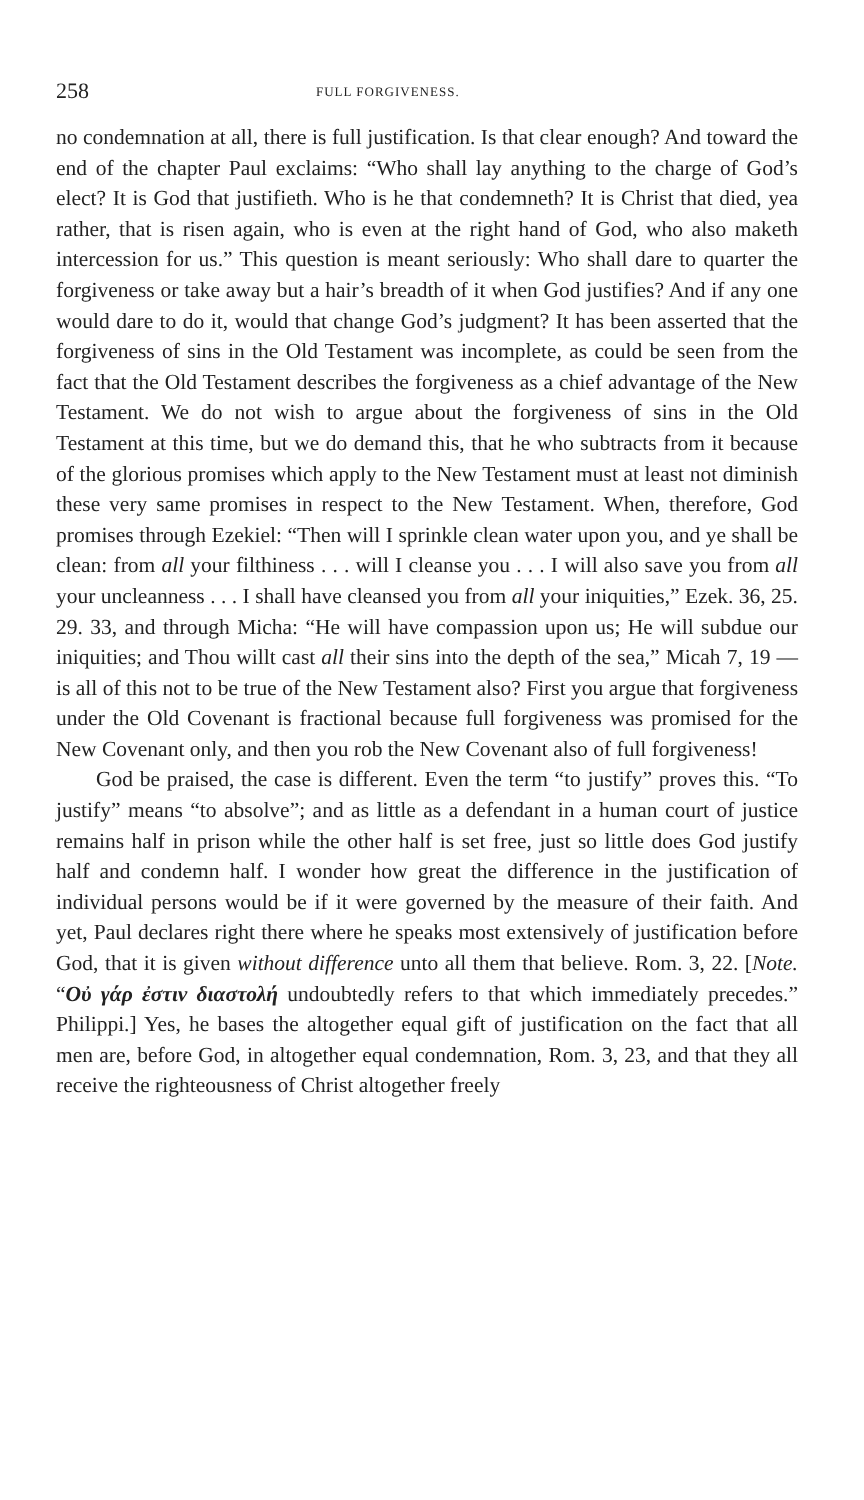258 FULL FORGIVENESS.
no condemnation at all, there is full justification. Is that clear enough? And toward the end of the chapter Paul exclaims: “Who shall lay anything to the charge of God’s elect? It is God that justifieth. Who is he that condemneth? It is Christ that died, yea rather, that is risen again, who is even at the right hand of God, who also maketh intercession for us.” This question is meant seriously: Who shall dare to quarter the forgiveness or take away but a hair’s breadth of it when God justifies? And if any one would dare to do it, would that change God’s judgment? It has been asserted that the forgiveness of sins in the Old Testament was incomplete, as could be seen from the fact that the Old Testament describes the forgiveness as a chief advantage of the New Testament. We do not wish to argue about the forgiveness of sins in the Old Testament at this time, but we do demand this, that he who subtracts from it because of the glorious promises which apply to the New Testament must at least not diminish these very same promises in respect to the New Testament. When, therefore, God promises through Ezekiel: “Then will I sprinkle clean water upon you, and ye shall be clean: from all your filthiness . . . will I cleanse you . . . I will also save you from all your uncleanness . . . I shall have cleansed you from all your iniquities,” Ezek. 36, 25. 29. 33, and through Micha: “He will have compassion upon us; He will subdue our iniquities; and Thou willt cast all their sins into the depth of the sea,” Micah 7, 19 — is all of this not to be true of the New Testament also? First you argue that forgiveness under the Old Covenant is fractional because full forgiveness was promised for the New Covenant only, and then you rob the New Covenant also of full forgiveness!
God be praised, the case is different. Even the term “to justify” proves this. “To justify” means “to absolve”; and as little as a defendant in a human court of justice remains half in prison while the other half is set free, just so little does God justify half and condemn half. I wonder how great the difference in the justification of individual persons would be if it were governed by the measure of their faith. And yet, Paul declares right there where he speaks most extensively of justification before God, that it is given without difference unto all them that believe. Rom. 3, 22. [Note. “Οὐ γάρ ἐστιν διαστολή undoubtedly refers to that which immediately precedes.” Philippi.] Yes, he bases the altogether equal gift of justification on the fact that all men are, before God, in altogether equal condemnation, Rom. 3, 23, and that they all receive the righteousness of Christ altogether freely